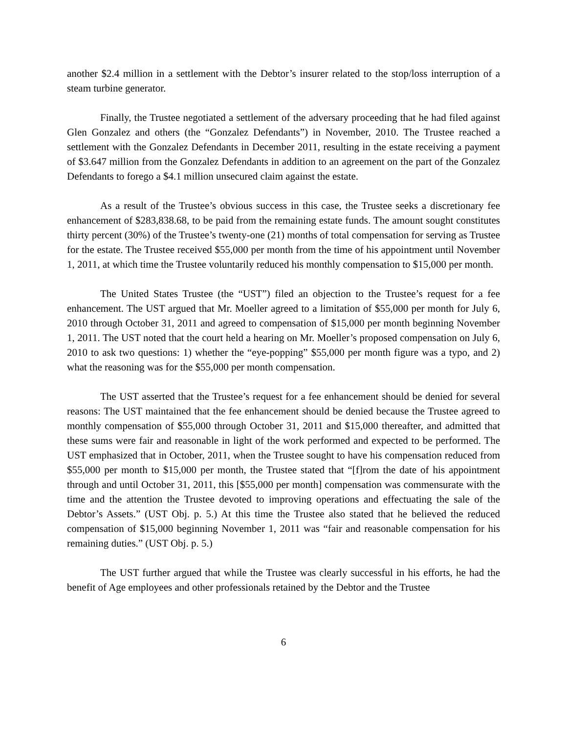another $2.4 million in a settlement with the Debtor’s insurer related to the stop/loss interruption of a steam turbine generator.
Finally, the Trustee negotiated a settlement of the adversary proceeding that he had filed against Glen Gonzalez and others (the “Gonzalez Defendants”) in November, 2010. The Trustee reached a settlement with the Gonzalez Defendants in December 2011, resulting in the estate receiving a payment of $3.647 million from the Gonzalez Defendants in addition to an agreement on the part of the Gonzalez Defendants to forego a $4.1 million unsecured claim against the estate.
As a result of the Trustee’s obvious success in this case, the Trustee seeks a discretionary fee enhancement of $283,838.68, to be paid from the remaining estate funds. The amount sought constitutes thirty percent (30%) of the Trustee’s twenty-one (21) months of total compensation for serving as Trustee for the estate. The Trustee received $55,000 per month from the time of his appointment until November 1, 2011, at which time the Trustee voluntarily reduced his monthly compensation to $15,000 per month.
The United States Trustee (the “UST”) filed an objection to the Trustee’s request for a fee enhancement. The UST argued that Mr. Moeller agreed to a limitation of $55,000 per month for July 6, 2010 through October 31, 2011 and agreed to compensation of $15,000 per month beginning November 1, 2011. The UST noted that the court held a hearing on Mr. Moeller’s proposed compensation on July 6, 2010 to ask two questions: 1) whether the “eye-popping” $55,000 per month figure was a typo, and 2) what the reasoning was for the $55,000 per month compensation.
The UST asserted that the Trustee’s request for a fee enhancement should be denied for several reasons: The UST maintained that the fee enhancement should be denied because the Trustee agreed to monthly compensation of $55,000 through October 31, 2011 and $15,000 thereafter, and admitted that these sums were fair and reasonable in light of the work performed and expected to be performed. The UST emphasized that in October, 2011, when the Trustee sought to have his compensation reduced from $55,000 per month to $15,000 per month, the Trustee stated that “[f]rom the date of his appointment through and until October 31, 2011, this [$55,000 per month] compensation was commensurate with the time and the attention the Trustee devoted to improving operations and effectuating the sale of the Debtor’s Assets.” (UST Obj. p. 5.) At this time the Trustee also stated that he believed the reduced compensation of $15,000 beginning November 1, 2011 was “fair and reasonable compensation for his remaining duties.” (UST Obj. p. 5.)
The UST further argued that while the Trustee was clearly successful in his efforts, he had the benefit of Age employees and other professionals retained by the Debtor and the Trustee
6